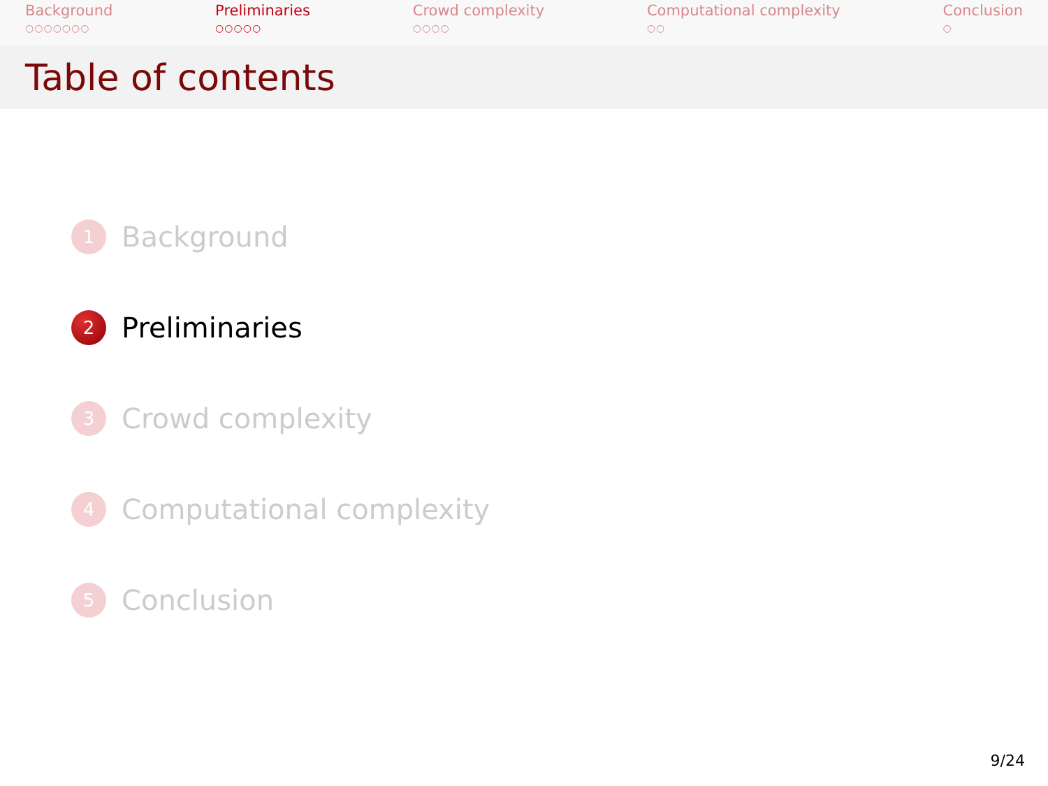Background
○○○○○○○
Preliminaries
○○○○○
Crowd complexity
○○○○
Computational complexity
○○
Conclusion
○
Table of contents
1 Background
2 Preliminaries
3 Crowd complexity
4 Computational complexity
5 Conclusion
9/24